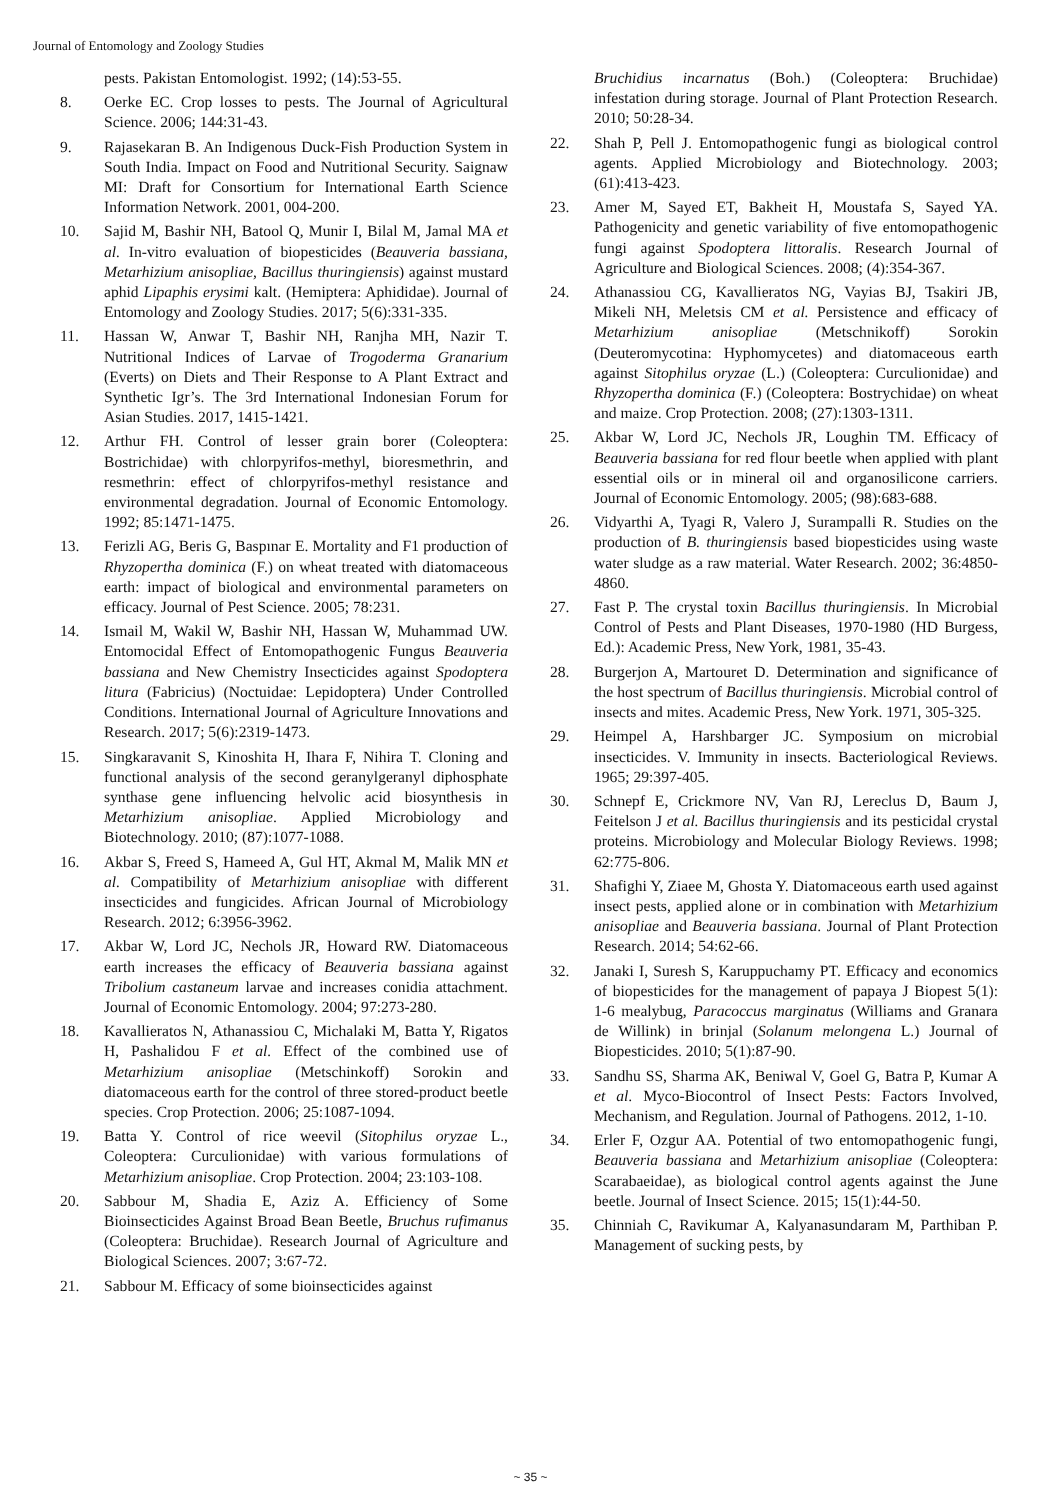Journal of Entomology and Zoology Studies
pests. Pakistan Entomologist. 1992; (14):53-55.
8. Oerke EC. Crop losses to pests. The Journal of Agricultural Science. 2006; 144:31-43.
9. Rajasekaran B. An Indigenous Duck-Fish Production System in South India. Impact on Food and Nutritional Security. Saignaw MI: Draft for Consortium for International Earth Science Information Network. 2001, 004-200.
10. Sajid M, Bashir NH, Batool Q, Munir I, Bilal M, Jamal MA et al. In-vitro evaluation of biopesticides (Beauveria bassiana, Metarhizium anisopliae, Bacillus thuringiensis) against mustard aphid Lipaphis erysimi kalt. (Hemiptera: Aphididae). Journal of Entomology and Zoology Studies. 2017; 5(6):331-335.
11. Hassan W, Anwar T, Bashir NH, Ranjha MH, Nazir T. Nutritional Indices of Larvae of Trogoderma Granarium (Everts) on Diets and Their Response to A Plant Extract and Synthetic Igr’s. The 3rd International Indonesian Forum for Asian Studies. 2017, 1415-1421.
12. Arthur FH. Control of lesser grain borer (Coleoptera: Bostrichidae) with chlorpyrifos-methyl, bioresmethrin, and resmethrin: effect of chlorpyrifos-methyl resistance and environmental degradation. Journal of Economic Entomology. 1992; 85:1471-1475.
13. Ferizli AG, Beris G, Baspınar E. Mortality and F1 production of Rhyzopertha dominica (F.) on wheat treated with diatomaceous earth: impact of biological and environmental parameters on efficacy. Journal of Pest Science. 2005; 78:231.
14. Ismail M, Wakil W, Bashir NH, Hassan W, Muhammad UW. Entomocidal Effect of Entomopathogenic Fungus Beauveria bassiana and New Chemistry Insecticides against Spodoptera litura (Fabricius) (Noctuidae: Lepidoptera) Under Controlled Conditions. International Journal of Agriculture Innovations and Research. 2017; 5(6):2319-1473.
15. Singkaravanit S, Kinoshita H, Ihara F, Nihira T. Cloning and functional analysis of the second geranylgeranyl diphosphate synthase gene influencing helvolic acid biosynthesis in Metarhizium anisopliae. Applied Microbiology and Biotechnology. 2010; (87):1077-1088.
16. Akbar S, Freed S, Hameed A, Gul HT, Akmal M, Malik MN et al. Compatibility of Metarhizium anisopliae with different insecticides and fungicides. African Journal of Microbiology Research. 2012; 6:3956-3962.
17. Akbar W, Lord JC, Nechols JR, Howard RW. Diatomaceous earth increases the efficacy of Beauveria bassiana against Tribolium castaneum larvae and increases conidia attachment. Journal of Economic Entomology. 2004; 97:273-280.
18. Kavallieratos N, Athanassiou C, Michalaki M, Batta Y, Rigatos H, Pashalidou F et al. Effect of the combined use of Metarhizium anisopliae (Metschinkoff) Sorokin and diatomaceous earth for the control of three stored-product beetle species. Crop Protection. 2006; 25:1087-1094.
19. Batta Y. Control of rice weevil (Sitophilus oryzae L., Coleoptera: Curculionidae) with various formulations of Metarhizium anisopliae. Crop Protection. 2004; 23:103-108.
20. Sabbour M, Shadia E, Aziz A. Efficiency of Some Bioinsecticides Against Broad Bean Beetle, Bruchus rufimanus (Coleoptera: Bruchidae). Research Journal of Agriculture and Biological Sciences. 2007; 3:67-72.
21. Sabbour M. Efficacy of some bioinsecticides against
Bruchidius incarnatus (Boh.) (Coleoptera: Bruchidae) infestation during storage. Journal of Plant Protection Research. 2010; 50:28-34.
22. Shah P, Pell J. Entomopathogenic fungi as biological control agents. Applied Microbiology and Biotechnology. 2003; (61):413-423.
23. Amer M, Sayed ET, Bakheit H, Moustafa S, Sayed YA. Pathogenicity and genetic variability of five entomopathogenic fungi against Spodoptera littoralis. Research Journal of Agriculture and Biological Sciences. 2008; (4):354-367.
24. Athanassiou CG, Kavallieratos NG, Vayias BJ, Tsakiri JB, Mikeli NH, Meletsis CM et al. Persistence and efficacy of Metarhizium anisopliae (Metschnikoff) Sorokin (Deuteromycotina: Hyphomycetes) and diatomaceous earth against Sitophilus oryzae (L.) (Coleoptera: Curculionidae) and Rhyzopertha dominica (F.) (Coleoptera: Bostrychidae) on wheat and maize. Crop Protection. 2008; (27):1303-1311.
25. Akbar W, Lord JC, Nechols JR, Loughin TM. Efficacy of Beauveria bassiana for red flour beetle when applied with plant essential oils or in mineral oil and organosilicone carriers. Journal of Economic Entomology. 2005; (98):683-688.
26. Vidyarthi A, Tyagi R, Valero J, Surampalli R. Studies on the production of B. thuringiensis based biopesticides using waste water sludge as a raw material. Water Research. 2002; 36:4850-4860.
27. Fast P. The crystal toxin Bacillus thuringiensis. In Microbial Control of Pests and Plant Diseases, 1970-1980 (HD Burgess, Ed.): Academic Press, New York, 1981, 35-43.
28. Burgerjon A, Martouret D. Determination and significance of the host spectrum of Bacillus thuringiensis. Microbial control of insects and mites. Academic Press, New York. 1971, 305-325.
29. Heimpel A, Harshbarger JC. Symposium on microbial insecticides. V. Immunity in insects. Bacteriological Reviews. 1965; 29:397-405.
30. Schnepf E, Crickmore NV, Van RJ, Lereclus D, Baum J, Feitelson J et al. Bacillus thuringiensis and its pesticidal crystal proteins. Microbiology and Molecular Biology Reviews. 1998; 62:775-806.
31. Shafighi Y, Ziaee M, Ghosta Y. Diatomaceous earth used against insect pests, applied alone or in combination with Metarhizium anisopliae and Beauveria bassiana. Journal of Plant Protection Research. 2014; 54:62-66.
32. Janaki I, Suresh S, Karuppuchamy PT. Efficacy and economics of biopesticides for the management of papaya J Biopest 5(1): 1-6 mealybug, Paracoccus marginatus (Williams and Granara de Willink) in brinjal (Solanum melongena L.) Journal of Biopesticides. 2010; 5(1):87-90.
33. Sandhu SS, Sharma AK, Beniwal V, Goel G, Batra P, Kumar A et al. Myco-Biocontrol of Insect Pests: Factors Involved, Mechanism, and Regulation. Journal of Pathogens. 2012, 1-10.
34. Erler F, Ozgur AA. Potential of two entomopathogenic fungi, Beauveria bassiana and Metarhizium anisopliae (Coleoptera: Scarabaeidae), as biological control agents against the June beetle. Journal of Insect Science. 2015; 15(1):44-50.
35. Chinniah C, Ravikumar A, Kalyanasundaram M, Parthiban P. Management of sucking pests, by
~ 35 ~